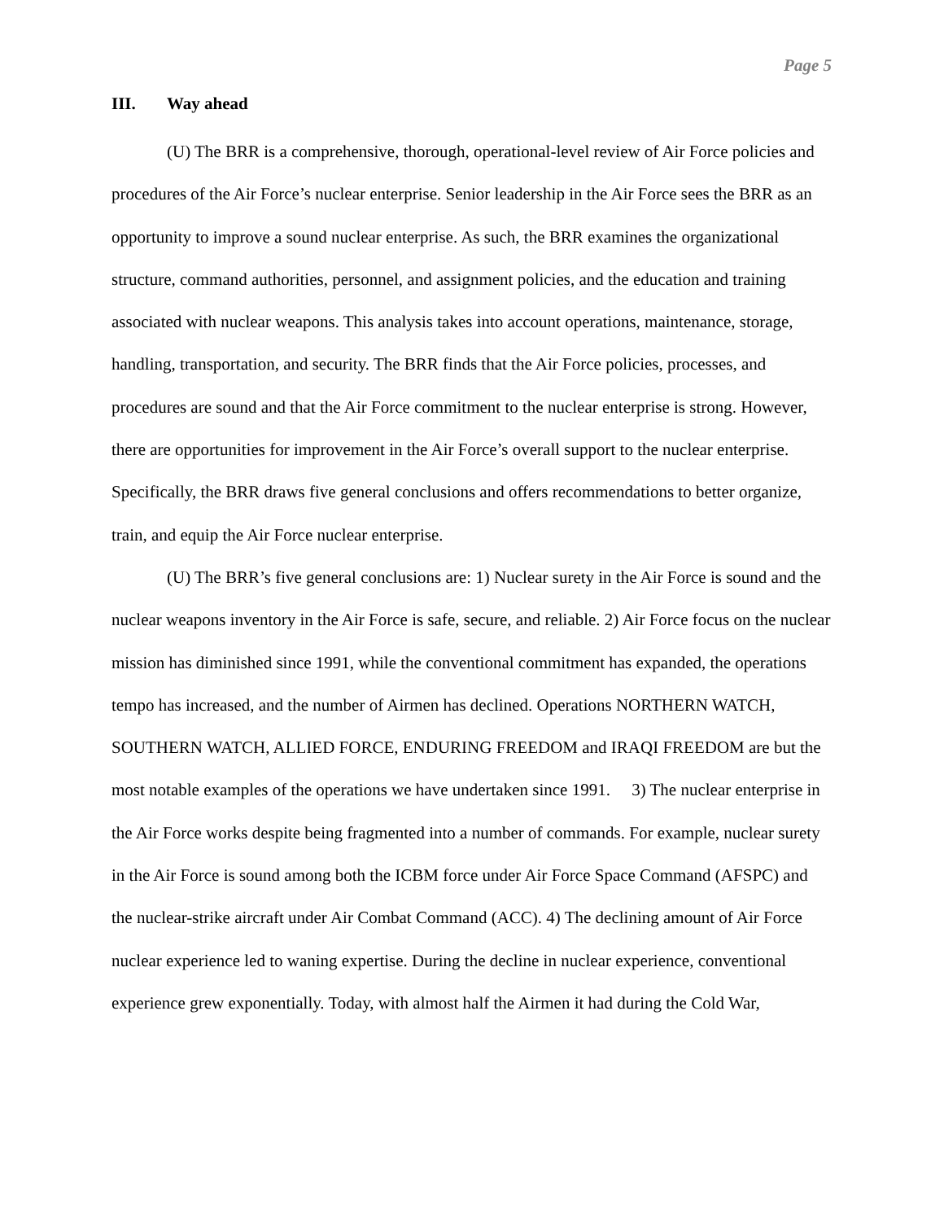Page 5
III. Way ahead
(U) The BRR is a comprehensive, thorough, operational-level review of Air Force policies and procedures of the Air Force’s nuclear enterprise. Senior leadership in the Air Force sees the BRR as an opportunity to improve a sound nuclear enterprise. As such, the BRR examines the organizational structure, command authorities, personnel, and assignment policies, and the education and training associated with nuclear weapons. This analysis takes into account operations, maintenance, storage, handling, transportation, and security. The BRR finds that the Air Force policies, processes, and procedures are sound and that the Air Force commitment to the nuclear enterprise is strong. However, there are opportunities for improvement in the Air Force’s overall support to the nuclear enterprise. Specifically, the BRR draws five general conclusions and offers recommendations to better organize, train, and equip the Air Force nuclear enterprise.
(U) The BRR’s five general conclusions are: 1) Nuclear surety in the Air Force is sound and the nuclear weapons inventory in the Air Force is safe, secure, and reliable. 2) Air Force focus on the nuclear mission has diminished since 1991, while the conventional commitment has expanded, the operations tempo has increased, and the number of Airmen has declined. Operations NORTHERN WATCH, SOUTHERN WATCH, ALLIED FORCE, ENDURING FREEDOM and IRAQI FREEDOM are but the most notable examples of the operations we have undertaken since 1991. 3) The nuclear enterprise in the Air Force works despite being fragmented into a number of commands. For example, nuclear surety in the Air Force is sound among both the ICBM force under Air Force Space Command (AFSPC) and the nuclear-strike aircraft under Air Combat Command (ACC). 4) The declining amount of Air Force nuclear experience led to waning expertise. During the decline in nuclear experience, conventional experience grew exponentially. Today, with almost half the Airmen it had during the Cold War,